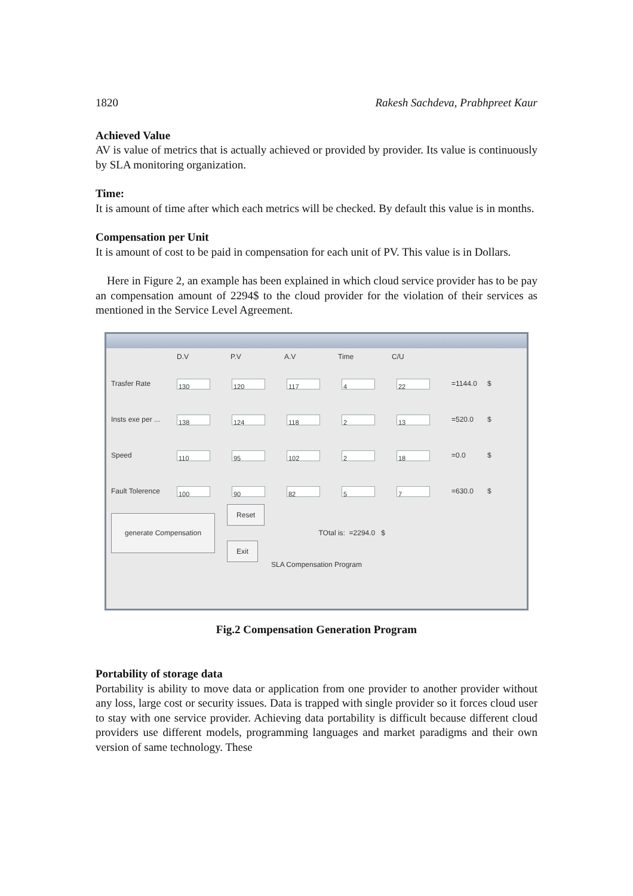1820 Rakesh Sachdeva, Prabhpreet Kaur
Achieved Value
AV is value of metrics that is actually achieved or provided by provider. Its value is continuously by SLA monitoring organization.
Time:
It is amount of time after which each metrics will be checked. By default this value is in months.
Compensation per Unit
It is amount of cost to be paid in compensation for each unit of PV. This value is in Dollars.
Here in Figure 2, an example has been explained in which cloud service provider has to be pay an compensation amount of 2294$ to the cloud provider for the violation of their services as mentioned in the Service Level Agreement.
D.V P.V A.V Time C/U
Trasfer Rate 130 120 117 4 22 =1144.0 $
Insts exe per ... 138 124 118 2 13 =520.0 $
Speed 110 95 102 2 18 =0.0 $
Fault Tolerence 100 90 82 5 7 =630.0 $
generate Compensation Reset
Exit TOtal is: =2294.0 $
SLA Compensation Program
Fig.2 Compensation Generation Program
Portability of storage data
Portability is ability to move data or application from one provider to another provider without any loss, large cost or security issues. Data is trapped with single provider so it forces cloud user to stay with one service provider. Achieving data portability is difficult because different cloud providers use different models, programming languages and market paradigms and their own version of same technology. These